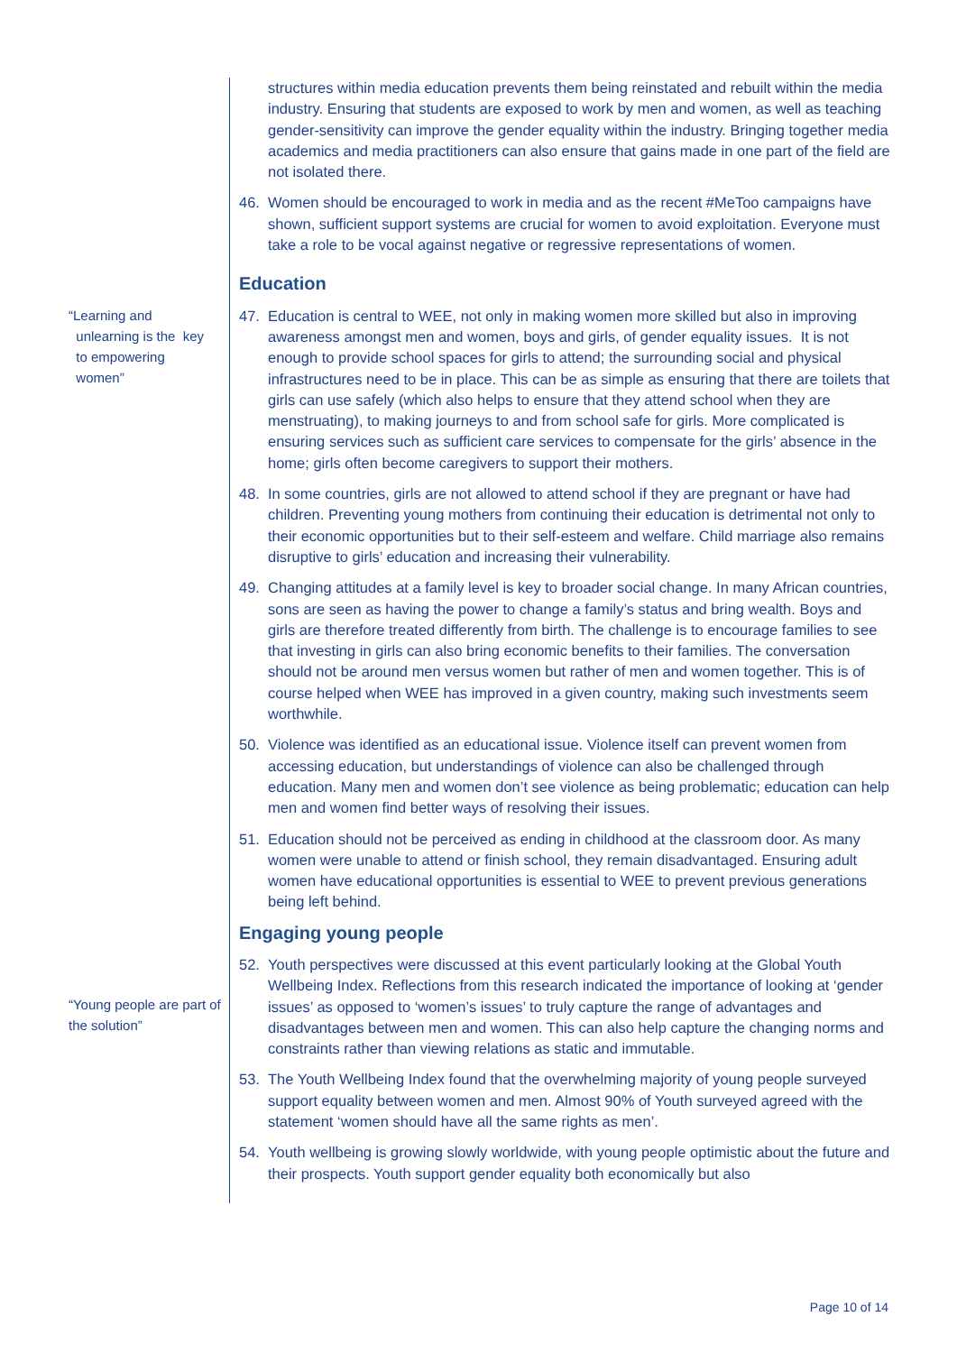“Learning and
unlearning is the key
to empowering
women”
“Young people are part of the solution”
structures within media education prevents them being reinstated and rebuilt within the media industry. Ensuring that students are exposed to work by men and women, as well as teaching gender-sensitivity can improve the gender equality within the industry. Bringing together media academics and media practitioners can also ensure that gains made in one part of the field are not isolated there.
46. Women should be encouraged to work in media and as the recent #MeToo campaigns have shown, sufficient support systems are crucial for women to avoid exploitation. Everyone must take a role to be vocal against negative or regressive representations of women.
Education
47. Education is central to WEE, not only in making women more skilled but also in improving awareness amongst men and women, boys and girls, of gender equality issues. It is not enough to provide school spaces for girls to attend; the surrounding social and physical infrastructures need to be in place. This can be as simple as ensuring that there are toilets that girls can use safely (which also helps to ensure that they attend school when they are menstruating), to making journeys to and from school safe for girls. More complicated is ensuring services such as sufficient care services to compensate for the girls’ absence in the home; girls often become caregivers to support their mothers.
48. In some countries, girls are not allowed to attend school if they are pregnant or have had children. Preventing young mothers from continuing their education is detrimental not only to their economic opportunities but to their self-esteem and welfare. Child marriage also remains disruptive to girls’ education and increasing their vulnerability.
49. Changing attitudes at a family level is key to broader social change. In many African countries, sons are seen as having the power to change a family’s status and bring wealth. Boys and girls are therefore treated differently from birth. The challenge is to encourage families to see that investing in girls can also bring economic benefits to their families. The conversation should not be around men versus women but rather of men and women together. This is of course helped when WEE has improved in a given country, making such investments seem worthwhile.
50. Violence was identified as an educational issue. Violence itself can prevent women from accessing education, but understandings of violence can also be challenged through education. Many men and women don’t see violence as being problematic; education can help men and women find better ways of resolving their issues.
51. Education should not be perceived as ending in childhood at the classroom door. As many women were unable to attend or finish school, they remain disadvantaged. Ensuring adult women have educational opportunities is essential to WEE to prevent previous generations being left behind.
Engaging young people
52. Youth perspectives were discussed at this event particularly looking at the Global Youth Wellbeing Index. Reflections from this research indicated the importance of looking at ‘gender issues’ as opposed to ‘women’s issues’ to truly capture the range of advantages and disadvantages between men and women. This can also help capture the changing norms and constraints rather than viewing relations as static and immutable.
53. The Youth Wellbeing Index found that the overwhelming majority of young people surveyed support equality between women and men. Almost 90% of Youth surveyed agreed with the statement ‘women should have all the same rights as men’.
54. Youth wellbeing is growing slowly worldwide, with young people optimistic about the future and their prospects. Youth support gender equality both economically but also
Page 10 of 14